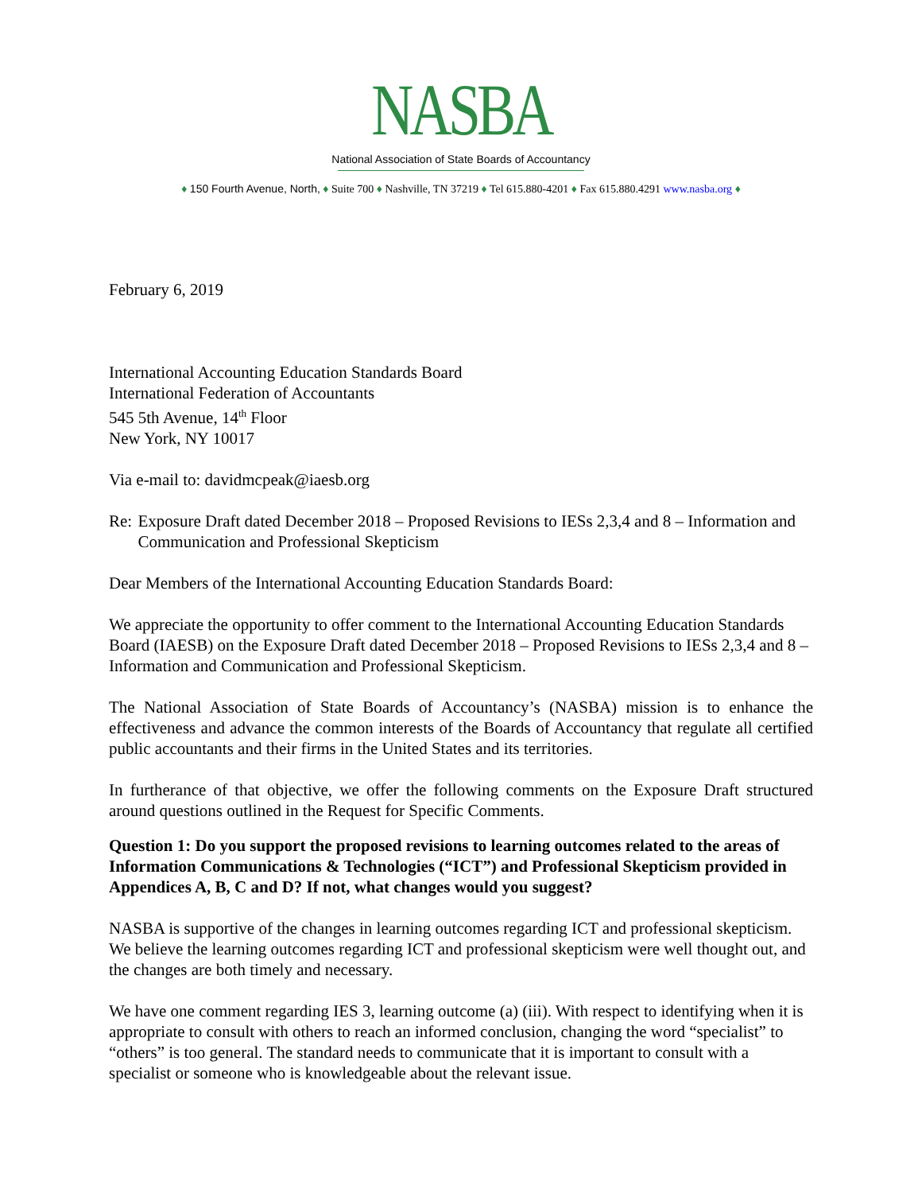NASBA
National Association of State Boards of Accountancy
♦ 150 Fourth Avenue, North, ♦ Suite 700 ♦ Nashville, TN 37219 ♦ Tel 615.880-4201 ♦ Fax 615.880.4291 www.nasba.org ♦
February 6, 2019
International Accounting Education Standards Board
International Federation of Accountants
545 5th Avenue, 14<sup>th</sup> Floor
New York, NY 10017
Via e-mail to: davidmcpeak@iaesb.org
Re: Exposure Draft dated December 2018 – Proposed Revisions to IESs 2,3,4 and 8 – Information and Communication and Professional Skepticism
Dear Members of the International Accounting Education Standards Board:
We appreciate the opportunity to offer comment to the International Accounting Education Standards Board (IAESB) on the Exposure Draft dated December 2018 – Proposed Revisions to IESs 2,3,4 and 8 – Information and Communication and Professional Skepticism.
The National Association of State Boards of Accountancy’s (NASBA) mission is to enhance the effectiveness and advance the common interests of the Boards of Accountancy that regulate all certified public accountants and their firms in the United States and its territories.
In furtherance of that objective, we offer the following comments on the Exposure Draft structured around questions outlined in the Request for Specific Comments.
Question 1: Do you support the proposed revisions to learning outcomes related to the areas of Information Communications & Technologies (“ICT”) and Professional Skepticism provided in Appendices A, B, C and D? If not, what changes would you suggest?
NASBA is supportive of the changes in learning outcomes regarding ICT and professional skepticism. We believe the learning outcomes regarding ICT and professional skepticism were well thought out, and the changes are both timely and necessary.
We have one comment regarding IES 3, learning outcome (a) (iii). With respect to identifying when it is appropriate to consult with others to reach an informed conclusion, changing the word “specialist” to “others” is too general. The standard needs to communicate that it is important to consult with a specialist or someone who is knowledgeable about the relevant issue.